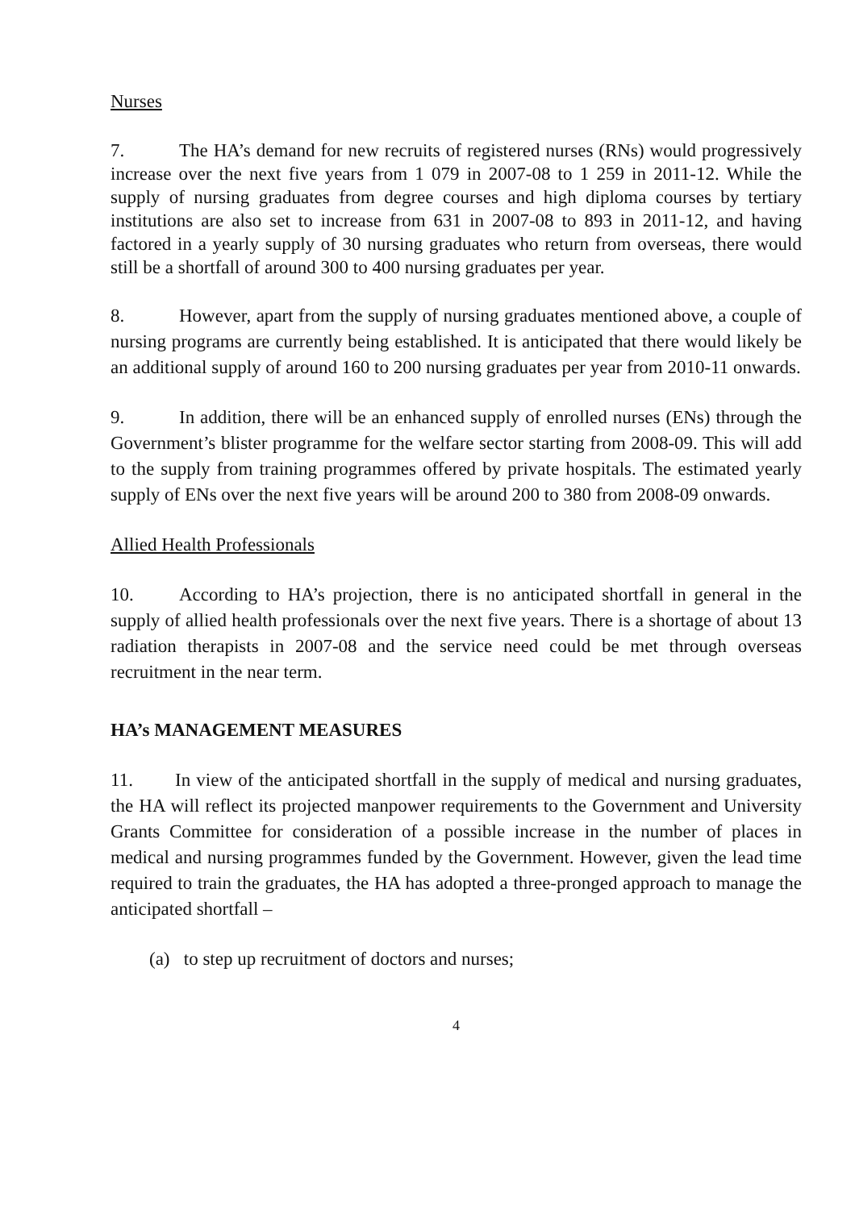Nurses
7. The HA’s demand for new recruits of registered nurses (RNs) would progressively increase over the next five years from 1 079 in 2007-08 to 1 259 in 2011-12. While the supply of nursing graduates from degree courses and high diploma courses by tertiary institutions are also set to increase from 631 in 2007-08 to 893 in 2011-12, and having factored in a yearly supply of 30 nursing graduates who return from overseas, there would still be a shortfall of around 300 to 400 nursing graduates per year.
8. However, apart from the supply of nursing graduates mentioned above, a couple of nursing programs are currently being established. It is anticipated that there would likely be an additional supply of around 160 to 200 nursing graduates per year from 2010-11 onwards.
9. In addition, there will be an enhanced supply of enrolled nurses (ENs) through the Government’s blister programme for the welfare sector starting from 2008-09. This will add to the supply from training programmes offered by private hospitals. The estimated yearly supply of ENs over the next five years will be around 200 to 380 from 2008-09 onwards.
Allied Health Professionals
10. According to HA’s projection, there is no anticipated shortfall in general in the supply of allied health professionals over the next five years. There is a shortage of about 13 radiation therapists in 2007-08 and the service need could be met through overseas recruitment in the near term.
HA’s MANAGEMENT MEASURES
11. In view of the anticipated shortfall in the supply of medical and nursing graduates, the HA will reflect its projected manpower requirements to the Government and University Grants Committee for consideration of a possible increase in the number of places in medical and nursing programmes funded by the Government. However, given the lead time required to train the graduates, the HA has adopted a three-pronged approach to manage the anticipated shortfall –
(a) to step up recruitment of doctors and nurses;
4